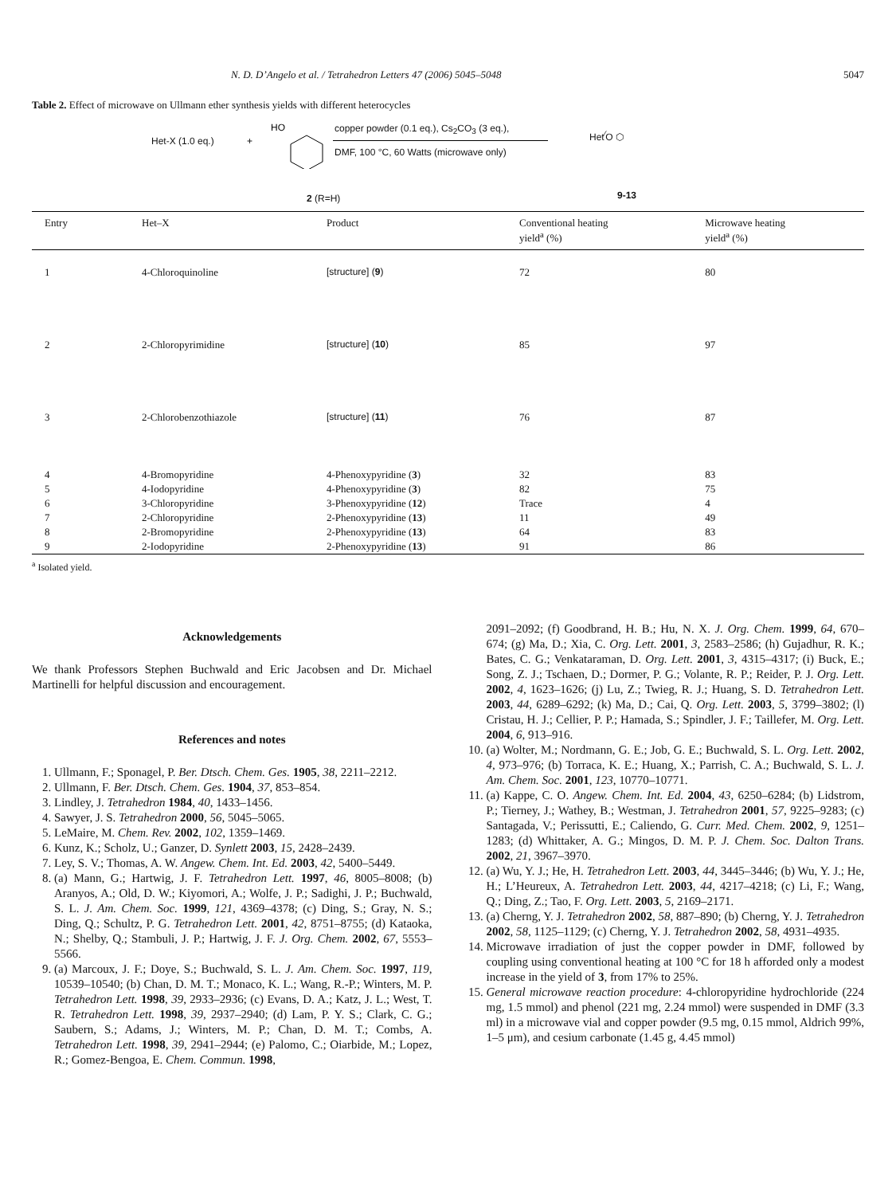N. D. D’Angelo et al. / Tetrahedron Letters 47 (2006) 5045–5048 5047
Table 2. Effect of microwave on Ullmann ether synthesis yields with different heterocycles
Het-X (1.0 eq.) +
HO
copper powder (0.1 eq.), Cs<sub>2</sub>CO<sub>3</sub> (3 eq.),
DMF, 100 °C, 60 Watts (microwave only)
Het<sup>⁄</sup>O ⬡
2 (R=H) 9-13
| Entry | Het–X | Product | Conventional heating yield<sup>a</sup> (%) | Microwave heating yield<sup>a</sup> (%) |
| --- | --- | --- | --- | --- |
| 1 | 4-Chloroquinoline | [structure] ( 9 ) | 72 | 80 |
| 2 | 2-Chloropyrimidine | [structure] ( 10 ) | 85 | 97 |
| 3 | 2-Chlorobenzothiazole | [structure] ( 11 ) | 76 | 87 |
| 4 | 4-Bromopyridine | 4-Phenoxypyridine ( 3 ) | 32 | 83 |
| 5 | 4-Iodopyridine | 4-Phenoxypyridine ( 3 ) | 82 | 75 |
| 6 | 3-Chloropyridine | 3-Phenoxypyridine ( 12 ) | Trace | 4 |
| 7 | 2-Chloropyridine | 2-Phenoxypyridine ( 13 ) | 11 | 49 |
| 8 | 2-Bromopyridine | 2-Phenoxypyridine ( 13 ) | 64 | 83 |
| 9 | 2-Iodopyridine | 2-Phenoxypyridine ( 13 ) | 91 | 86 |
<sup>a</sup> Isolated yield.
Acknowledgements
We thank Professors Stephen Buchwald and Eric Jacobsen and Dr. Michael Martinelli for helpful discussion and encouragement.
References and notes
1. Ullmann, F.; Sponagel, P. Ber. Dtsch. Chem. Ges. 1905, 38, 2211–2212.
2. Ullmann, F. Ber. Dtsch. Chem. Ges. 1904, 37, 853–854.
3. Lindley, J. Tetrahedron 1984, 40, 1433–1456.
4. Sawyer, J. S. Tetrahedron 2000, 56, 5045–5065.
5. LeMaire, M. Chem. Rev. 2002, 102, 1359–1469.
6. Kunz, K.; Scholz, U.; Ganzer, D. Synlett 2003, 15, 2428–2439.
7. Ley, S. V.; Thomas, A. W. Angew. Chem. Int. Ed. 2003, 42, 5400–5449.
8. (a) Mann, G.; Hartwig, J. F. Tetrahedron Lett. 1997, 46, 8005–8008; (b) Aranyos, A.; Old, D. W.; Kiyomori, A.; Wolfe, J. P.; Sadighi, J. P.; Buchwald, S. L. J. Am. Chem. Soc. 1999, 121, 4369–4378; (c) Ding, S.; Gray, N. S.; Ding, Q.; Schultz, P. G. Tetrahedron Lett. 2001, 42, 8751–8755; (d) Kataoka, N.; Shelby, Q.; Stambuli, J. P.; Hartwig, J. F. J. Org. Chem. 2002, 67, 5553–5566.
9. (a) Marcoux, J. F.; Doye, S.; Buchwald, S. L. J. Am. Chem. Soc. 1997, 119, 10539–10540; (b) Chan, D. M. T.; Monaco, K. L.; Wang, R.-P.; Winters, M. P. Tetrahedron Lett. 1998, 39, 2933–2936; (c) Evans, D. A.; Katz, J. L.; West, T. R. Tetrahedron Lett. 1998, 39, 2937–2940; (d) Lam, P. Y. S.; Clark, C. G.; Saubern, S.; Adams, J.; Winters, M. P.; Chan, D. M. T.; Combs, A. Tetrahedron Lett. 1998, 39, 2941–2944; (e) Palomo, C.; Oiarbide, M.; Lopez, R.; Gomez-Bengoa, E. Chem. Commun. 1998,
2091–2092; (f) Goodbrand, H. B.; Hu, N. X. J. Org. Chem. 1999, 64, 670–674; (g) Ma, D.; Xia, C. Org. Lett. 2001, 3, 2583–2586; (h) Gujadhur, R. K.; Bates, C. G.; Venkataraman, D. Org. Lett. 2001, 3, 4315–4317; (i) Buck, E.; Song, Z. J.; Tschaen, D.; Dormer, P. G.; Volante, R. P.; Reider, P. J. Org. Lett. 2002, 4, 1623–1626; (j) Lu, Z.; Twieg, R. J.; Huang, S. D. Tetrahedron Lett. 2003, 44, 6289–6292; (k) Ma, D.; Cai, Q. Org. Lett. 2003, 5, 3799–3802; (l) Cristau, H. J.; Cellier, P. P.; Hamada, S.; Spindler, J. F.; Taillefer, M. Org. Lett. 2004, 6, 913–916.
10. (a) Wolter, M.; Nordmann, G. E.; Job, G. E.; Buchwald, S. L. Org. Lett. 2002, 4, 973–976; (b) Torraca, K. E.; Huang, X.; Parrish, C. A.; Buchwald, S. L. J. Am. Chem. Soc. 2001, 123, 10770–10771.
11. (a) Kappe, C. O. Angew. Chem. Int. Ed. 2004, 43, 6250–6284; (b) Lidstrom, P.; Tierney, J.; Wathey, B.; Westman, J. Tetrahedron 2001, 57, 9225–9283; (c) Santagada, V.; Perissutti, E.; Caliendo, G. Curr. Med. Chem. 2002, 9, 1251–1283; (d) Whittaker, A. G.; Mingos, D. M. P. J. Chem. Soc. Dalton Trans. 2002, 21, 3967–3970.
12. (a) Wu, Y. J.; He, H. Tetrahedron Lett. 2003, 44, 3445–3446; (b) Wu, Y. J.; He, H.; L’Heureux, A. Tetrahedron Lett. 2003, 44, 4217–4218; (c) Li, F.; Wang, Q.; Ding, Z.; Tao, F. Org. Lett. 2003, 5, 2169–2171.
13. (a) Cherng, Y. J. Tetrahedron 2002, 58, 887–890; (b) Cherng, Y. J. Tetrahedron 2002, 58, 1125–1129; (c) Cherng, Y. J. Tetrahedron 2002, 58, 4931–4935.
14. Microwave irradiation of just the copper powder in DMF, followed by coupling using conventional heating at 100 °C for 18 h afforded only a modest increase in the yield of 3, from 17% to 25%.
15. General microwave reaction procedure: 4-chloropyridine hydrochloride (224 mg, 1.5 mmol) and phenol (221 mg, 2.24 mmol) were suspended in DMF (3.3 ml) in a microwave vial and copper powder (9.5 mg, 0.15 mmol, Aldrich 99%, 1–5 μm), and cesium carbonate (1.45 g, 4.45 mmol)